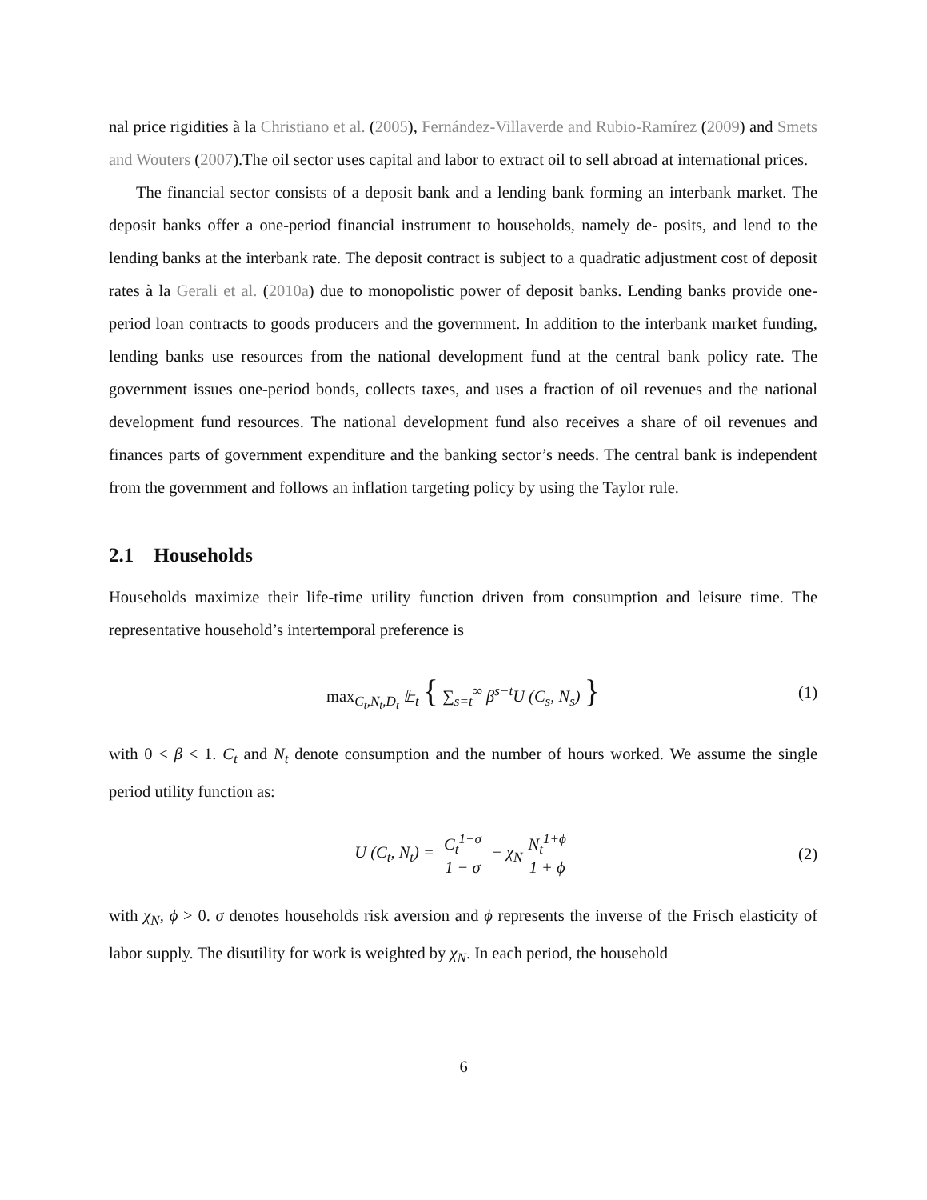nal price rigidities à la Christiano et al. (2005), Fernández-Villaverde and Rubio-Ramírez (2009) and Smets and Wouters (2007).The oil sector uses capital and labor to extract oil to sell abroad at international prices.
The financial sector consists of a deposit bank and a lending bank forming an interbank market. The deposit banks offer a one-period financial instrument to households, namely de- posits, and lend to the lending banks at the interbank rate. The deposit contract is subject to a quadratic adjustment cost of deposit rates à la Gerali et al. (2010a) due to monopolistic power of deposit banks. Lending banks provide one-period loan contracts to goods producers and the government. In addition to the interbank market funding, lending banks use resources from the national development fund at the central bank policy rate. The government issues one-period bonds, collects taxes, and uses a fraction of oil revenues and the national development fund resources. The national development fund also receives a share of oil revenues and finances parts of government expenditure and the banking sector’s needs. The central bank is independent from the government and follows an inflation targeting policy by using the Taylor rule.
2.1 Households
Households maximize their life-time utility function driven from consumption and leisure time. The representative household’s intertemporal preference is
max<sub>C<sub>t</sub>,N<sub>t</sub>,D<sub>t</sub></sub> 𝔼<sub>t</sub> { ∑<sub>s=t</sub><sup>∞</sup> β<sup>s−t</sup>U (C<sub>s</sub>, N<sub>s</sub>) } (1)
with 0 < β < 1. C<sub>t</sub> and N<sub>t</sub> denote consumption and the number of hours worked. We assume the single period utility function as:
U (C<sub>t</sub>, N<sub>t</sub>) = C<sub>t</sub><sup>1−σ</sup> 1 − σ − χ<sub>N</sub> N<sub>t</sub><sup>1+ϕ</sup> 1 + ϕ (2)
with χ<sub>N</sub>, ϕ > 0. σ denotes households risk aversion and ϕ represents the inverse of the Frisch elasticity of labor supply. The disutility for work is weighted by χ<sub>N</sub>. In each period, the household
6